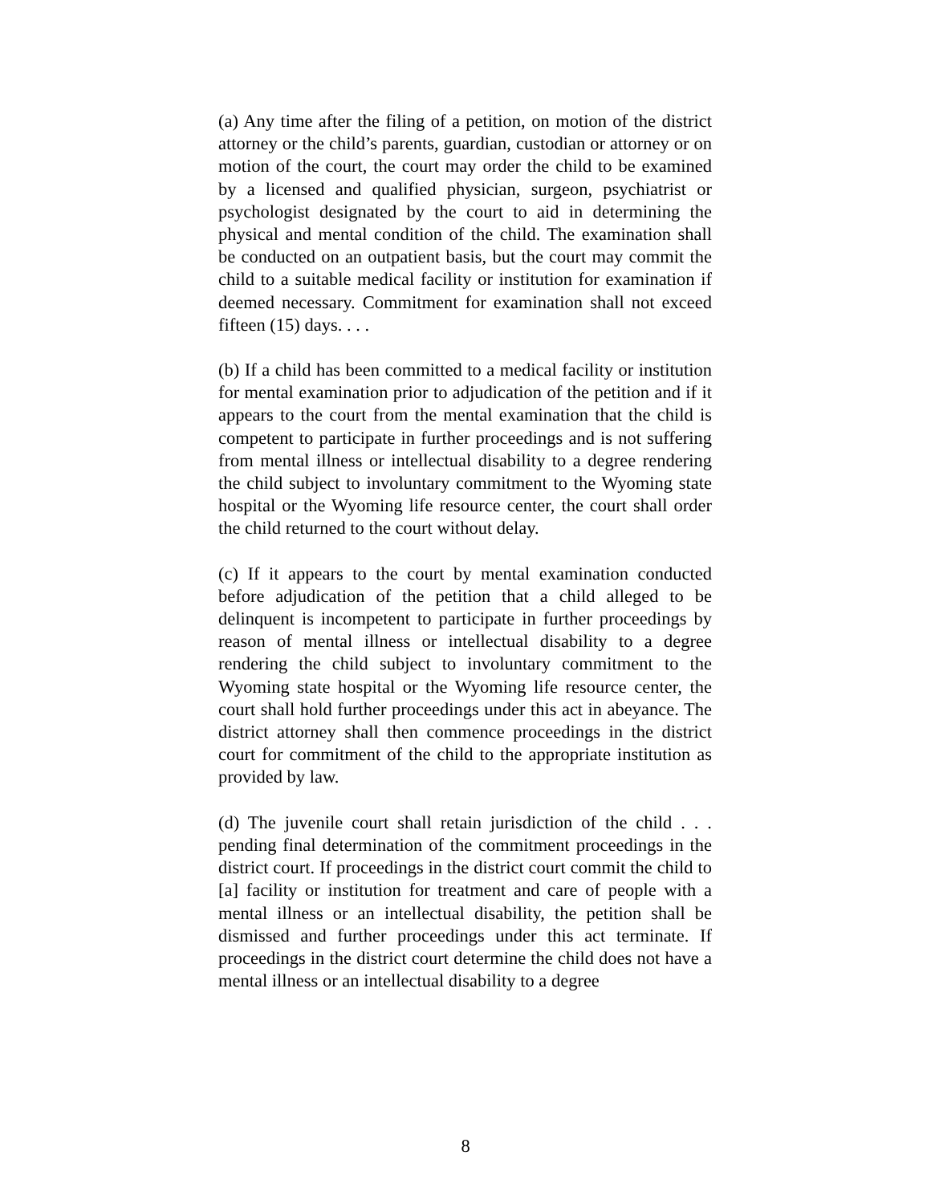(a) Any time after the filing of a petition, on motion of the district attorney or the child’s parents, guardian, custodian or attorney or on motion of the court, the court may order the child to be examined by a licensed and qualified physician, surgeon, psychiatrist or psychologist designated by the court to aid in determining the physical and mental condition of the child. The examination shall be conducted on an outpatient basis, but the court may commit the child to a suitable medical facility or institution for examination if deemed necessary. Commitment for examination shall not exceed fifteen (15) days. . . .
(b) If a child has been committed to a medical facility or institution for mental examination prior to adjudication of the petition and if it appears to the court from the mental examination that the child is competent to participate in further proceedings and is not suffering from mental illness or intellectual disability to a degree rendering the child subject to involuntary commitment to the Wyoming state hospital or the Wyoming life resource center, the court shall order the child returned to the court without delay.
(c) If it appears to the court by mental examination conducted before adjudication of the petition that a child alleged to be delinquent is incompetent to participate in further proceedings by reason of mental illness or intellectual disability to a degree rendering the child subject to involuntary commitment to the Wyoming state hospital or the Wyoming life resource center, the court shall hold further proceedings under this act in abeyance. The district attorney shall then commence proceedings in the district court for commitment of the child to the appropriate institution as provided by law.
(d) The juvenile court shall retain jurisdiction of the child . . . pending final determination of the commitment proceedings in the district court. If proceedings in the district court commit the child to [a] facility or institution for treatment and care of people with a mental illness or an intellectual disability, the petition shall be dismissed and further proceedings under this act terminate. If proceedings in the district court determine the child does not have a mental illness or an intellectual disability to a degree
8